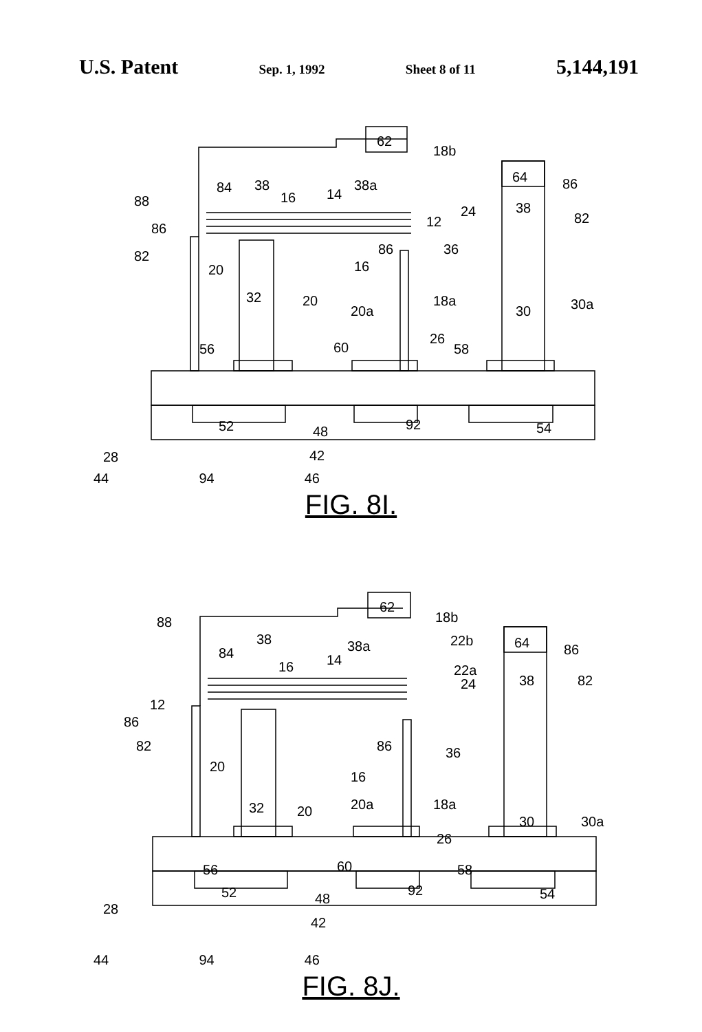U.S. Patent Sep. 1, 1992 Sheet 8 of 11 5,144,191
62
18b
64
84
38
16
14
38a
88
12
24
86
82
86
82
20
86
36
32
20
16
18a
20a
30a
56
60
26
58
30
38
52
48
92
54
28
42
44 94 46
FIG. 8I.
62
18b
64
88
84
38
16
14
38a
22b
22a
24
86
82
12
86
82
20
86
36
16
32
20
20a
18a
30a
56
60
26
58
30
38
52
48
92
54
28
42
44 94 46
FIG. 8J.